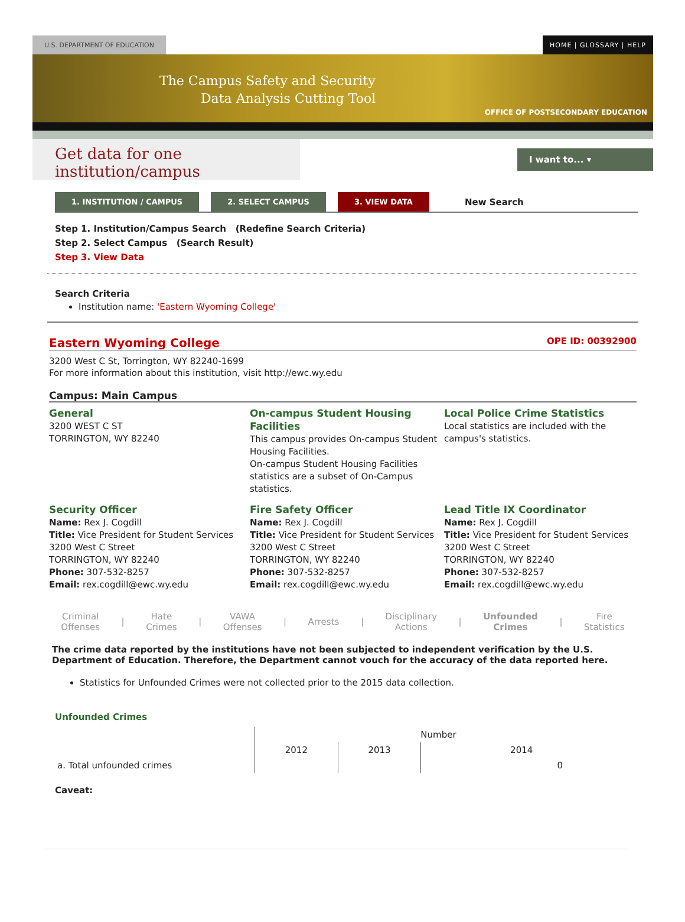U.S. DEPARTMENT OF EDUCATION HOME | GLOSSARY | HELP
The Campus Safety and Security
Data Analysis Cutting Tool
OFFICE OF POSTSECONDARY EDUCATION
Get data for one institution/campus
I want to... ▾
1. INSTITUTION / CAMPUS 2. SELECT CAMPUS 3. VIEW DATA New Search
Step 1. Institution/Campus Search (Redefine Search Criteria)
Step 2. Select Campus (Search Result)
Step 3. View Data
Search Criteria
Institution name: 'Eastern Wyoming College'
Eastern Wyoming College OPE ID: 00392900
3200 West C St, Torrington, WY 82240-1699
For more information about this institution, visit http://ewc.wy.edu
Campus: Main Campus
General
3200 WEST C ST
TORRINGTON, WY 82240
On-campus Student Housing Facilities
This campus provides On-campus Student Housing Facilities.
On-campus Student Housing Facilities statistics are a subset of On-Campus statistics.
Local Police Crime Statistics
Local statistics are included with the campus's statistics.
Security Officer
Name: Rex J. Cogdill
Title: Vice President for Student Services
3200 West C Street
TORRINGTON, WY 82240
Phone: 307-532-8257
Email: rex.cogdill@ewc.wy.edu
Fire Safety Officer
Name: Rex J. Cogdill
Title: Vice President for Student Services
3200 West C Street
TORRINGTON, WY 82240
Phone: 307-532-8257
Email: rex.cogdill@ewc.wy.edu
Lead Title IX Coordinator
Name: Rex J. Cogdill
Title: Vice President for Student Services
3200 West C Street
TORRINGTON, WY 82240
Phone: 307-532-8257
Email: rex.cogdill@ewc.wy.edu
Criminal
Offenses | Hate
Crimes | VAWA
Offenses | Arrests | Disciplinary
Actions | Unfounded
Crimes | Fire
Statistics
The crime data reported by the institutions have not been subjected to independent verification by the U.S. Department of Education. Therefore, the Department cannot vouch for the accuracy of the data reported here.
Statistics for Unfounded Crimes were not collected prior to the 2015 data collection.
Unfounded Crimes
| | Number | | |
| --- | --- | --- | --- |
| | 2012 | 2013 | 2014 |
| a. Total unfounded crimes | | | 0 |
Caveat: